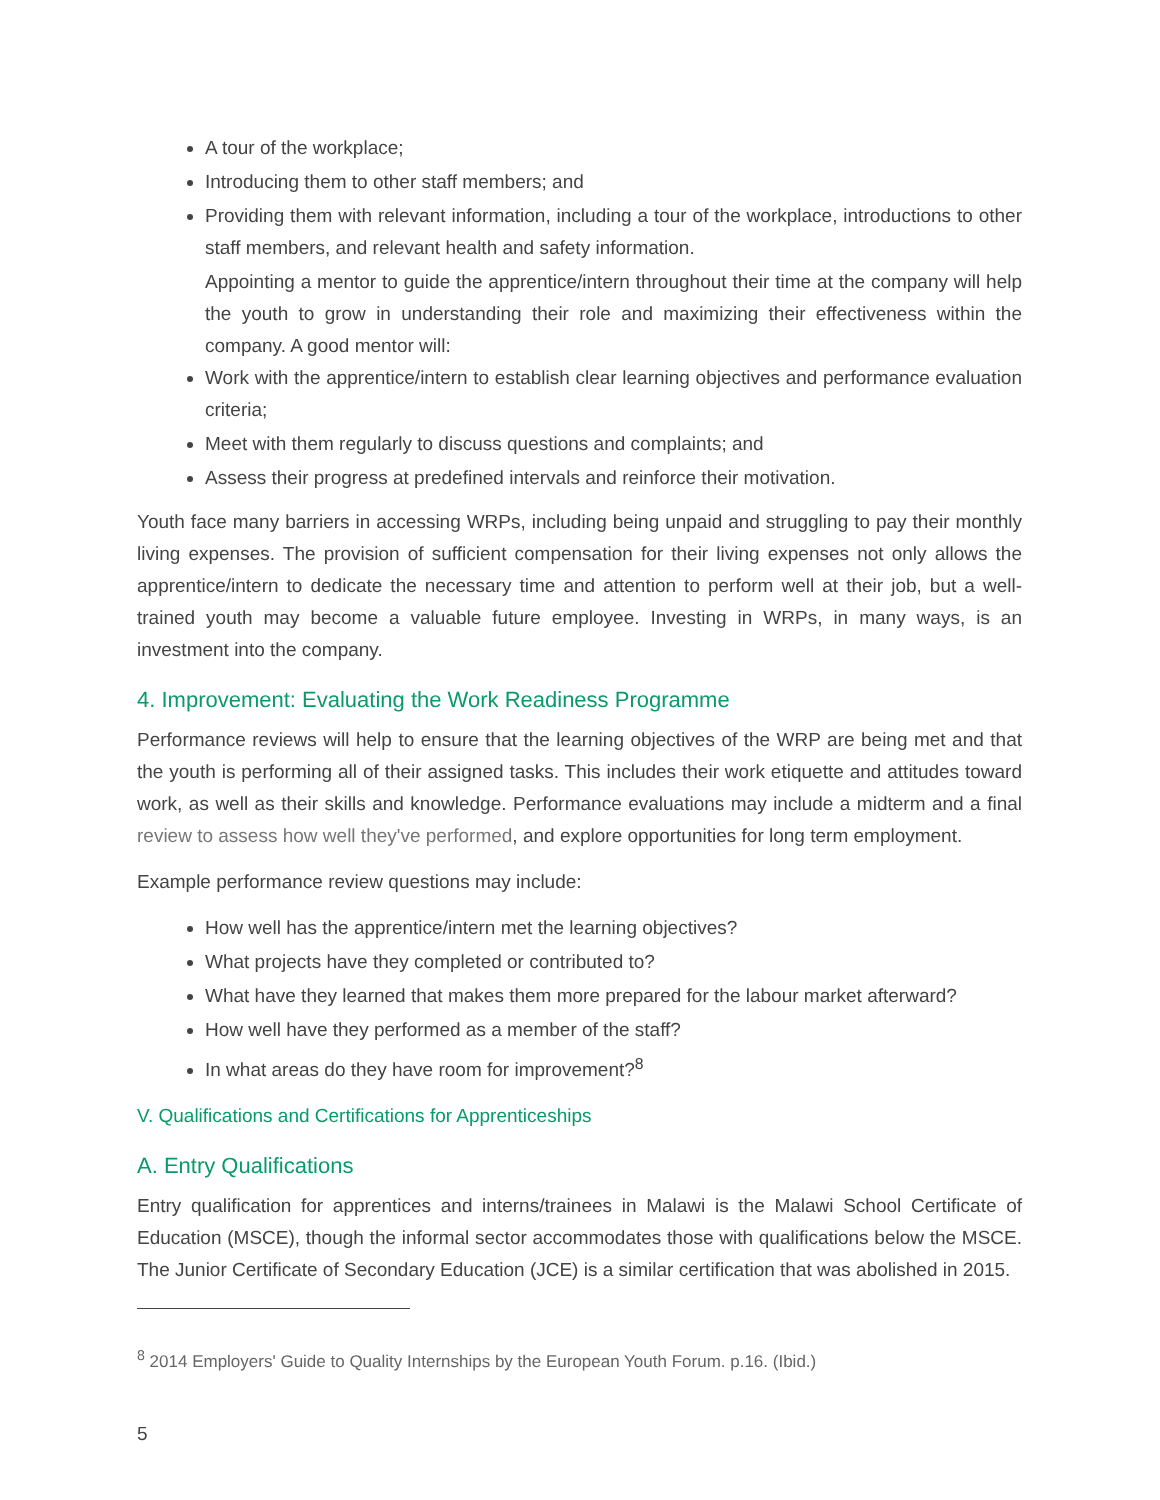A tour of the workplace;
Introducing them to other staff members; and
Providing them with relevant information, including a tour of the workplace, introductions to other staff members, and relevant health and safety information.
Appointing a mentor to guide the apprentice/intern throughout their time at the company will help the youth to grow in understanding their role and maximizing their effectiveness within the company. A good mentor will:
Work with the apprentice/intern to establish clear learning objectives and performance evaluation criteria;
Meet with them regularly to discuss questions and complaints; and
Assess their progress at predefined intervals and reinforce their motivation.
Youth face many barriers in accessing WRPs, including being unpaid and struggling to pay their monthly living expenses. The provision of sufficient compensation for their living expenses not only allows the apprentice/intern to dedicate the necessary time and attention to perform well at their job, but a well-trained youth may become a valuable future employee. Investing in WRPs, in many ways, is an investment into the company.
4. Improvement: Evaluating the Work Readiness Programme
Performance reviews will help to ensure that the learning objectives of the WRP are being met and that the youth is performing all of their assigned tasks. This includes their work etiquette and attitudes toward work, as well as their skills and knowledge. Performance evaluations may include a midterm and a final review to assess how well they've performed, and explore opportunities for long term employment.
Example performance review questions may include:
How well has the apprentice/intern met the learning objectives?
What projects have they completed or contributed to?
What have they learned that makes them more prepared for the labour market afterward?
How well have they performed as a member of the staff?
In what areas do they have room for improvement?<sup>8</sup>
V. Qualifications and Certifications for Apprenticeships
A. Entry Qualifications
Entry qualification for apprentices and interns/trainees in Malawi is the Malawi School Certificate of Education (MSCE), though the informal sector accommodates those with qualifications below the MSCE. The Junior Certificate of Secondary Education (JCE) is a similar certification that was abolished in 2015.
<sup>8</sup> 2014 Employers' Guide to Quality Internships by the European Youth Forum. p.16. (Ibid.)
5